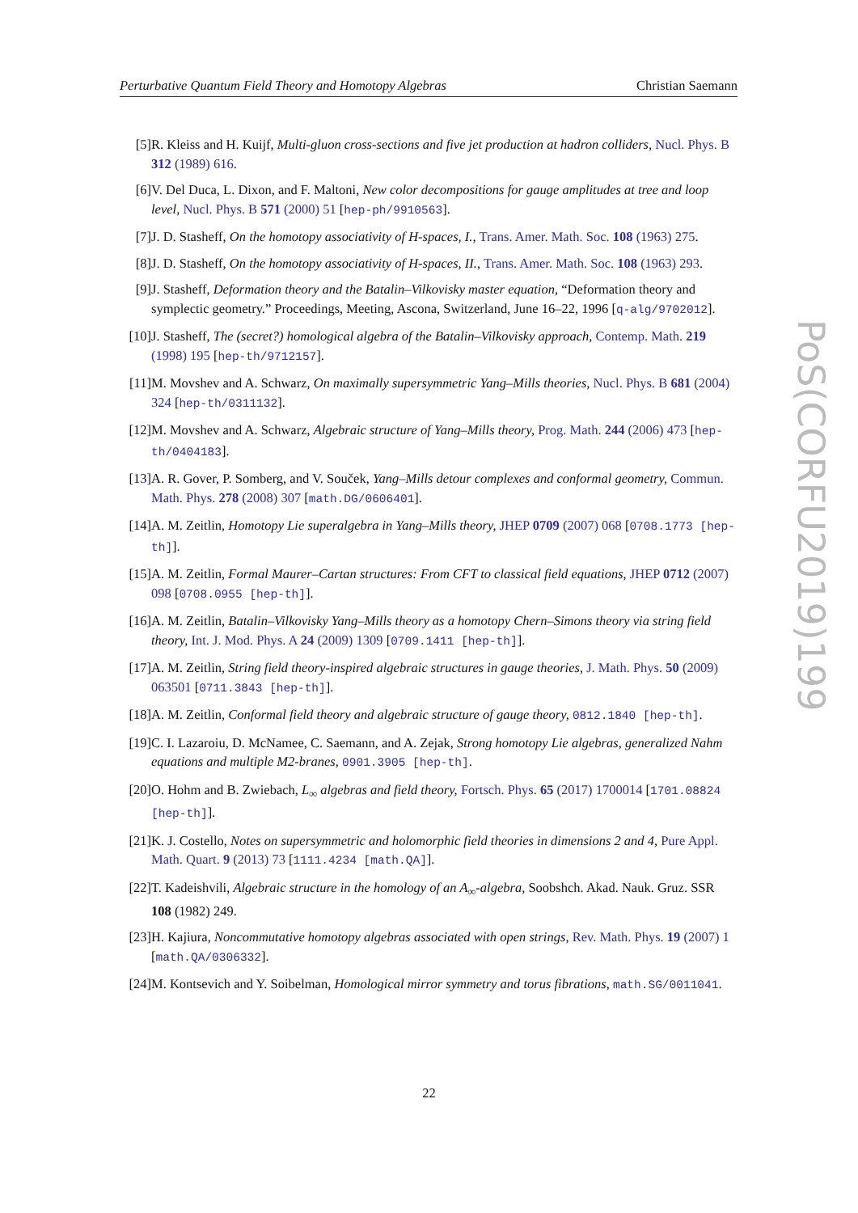Perturbative Quantum Field Theory and Homotopy Algebras Christian Saemann
[5] R. Kleiss and H. Kuijf, Multi-gluon cross-sections and five jet production at hadron colliders, Nucl. Phys. B 312 (1989) 616.
[6] V. Del Duca, L. Dixon, and F. Maltoni, New color decompositions for gauge amplitudes at tree and loop level, Nucl. Phys. B 571 (2000) 51 [hep-ph/9910563].
[7] J. D. Stasheff, On the homotopy associativity of H-spaces, I., Trans. Amer. Math. Soc. 108 (1963) 275.
[8] J. D. Stasheff, On the homotopy associativity of H-spaces, II., Trans. Amer. Math. Soc. 108 (1963) 293.
[9] J. Stasheff, Deformation theory and the Batalin–Vilkovisky master equation, “Deformation theory and symplectic geometry.” Proceedings, Meeting, Ascona, Switzerland, June 16–22, 1996 [q-alg/9702012].
[10]
J. Stasheff, The (secret?) homological algebra of the Batalin–Vilkovisky approach, Contemp. Math. 219 (1998) 195 [hep-th/9712157].
[11]
M. Movshev and A. Schwarz, On maximally supersymmetric Yang–Mills theories, Nucl. Phys. B 681 (2004) 324 [hep-th/0311132].
[12]
M. Movshev and A. Schwarz, Algebraic structure of Yang–Mills theory, Prog. Math. 244 (2006) 473 [hep-th/0404183].
[13]
A. R. Gover, P. Somberg, and V. Souček, Yang–Mills detour complexes and conformal geometry, Commun. Math. Phys. 278 (2008) 307 [math.DG/0606401].
[14]
A. M. Zeitlin, Homotopy Lie superalgebra in Yang–Mills theory, JHEP 0709 (2007) 068 [0708.1773 [hep-th]].
[15]
A. M. Zeitlin, Formal Maurer–Cartan structures: From CFT to classical field equations, JHEP 0712 (2007) 098 [0708.0955 [hep-th]].
[16]
A. M. Zeitlin, Batalin–Vilkovisky Yang–Mills theory as a homotopy Chern–Simons theory via string field theory, Int. J. Mod. Phys. A 24 (2009) 1309 [0709.1411 [hep-th]].
[17]
A. M. Zeitlin, String field theory-inspired algebraic structures in gauge theories, J. Math. Phys. 50 (2009) 063501 [0711.3843 [hep-th]].
[18]
A. M. Zeitlin, Conformal field theory and algebraic structure of gauge theory, 0812.1840 [hep-th].
[19]
C. I. Lazaroiu, D. McNamee, C. Saemann, and A. Zejak, Strong homotopy Lie algebras, generalized Nahm equations and multiple M2-branes, 0901.3905 [hep-th].
[20]
O. Hohm and B. Zwiebach, L<sub>∞</sub> algebras and field theory, Fortsch. Phys. 65 (2017) 1700014 [1701.08824 [hep-th]].
[21]
K. J. Costello, Notes on supersymmetric and holomorphic field theories in dimensions 2 and 4, Pure Appl. Math. Quart. 9 (2013) 73 [1111.4234 [math.QA]].
[22]
T. Kadeishvili, Algebraic structure in the homology of an A<sub>∞</sub>-algebra, Soobshch. Akad. Nauk. Gruz. SSR 108 (1982) 249.
[23]
H. Kajiura, Noncommutative homotopy algebras associated with open strings, Rev. Math. Phys. 19 (2007) 1 [math.QA/0306332].
[24]
M. Kontsevich and Y. Soibelman, Homological mirror symmetry and torus fibrations, math.SG/0011041.
PoS(CORFU2019)199
22